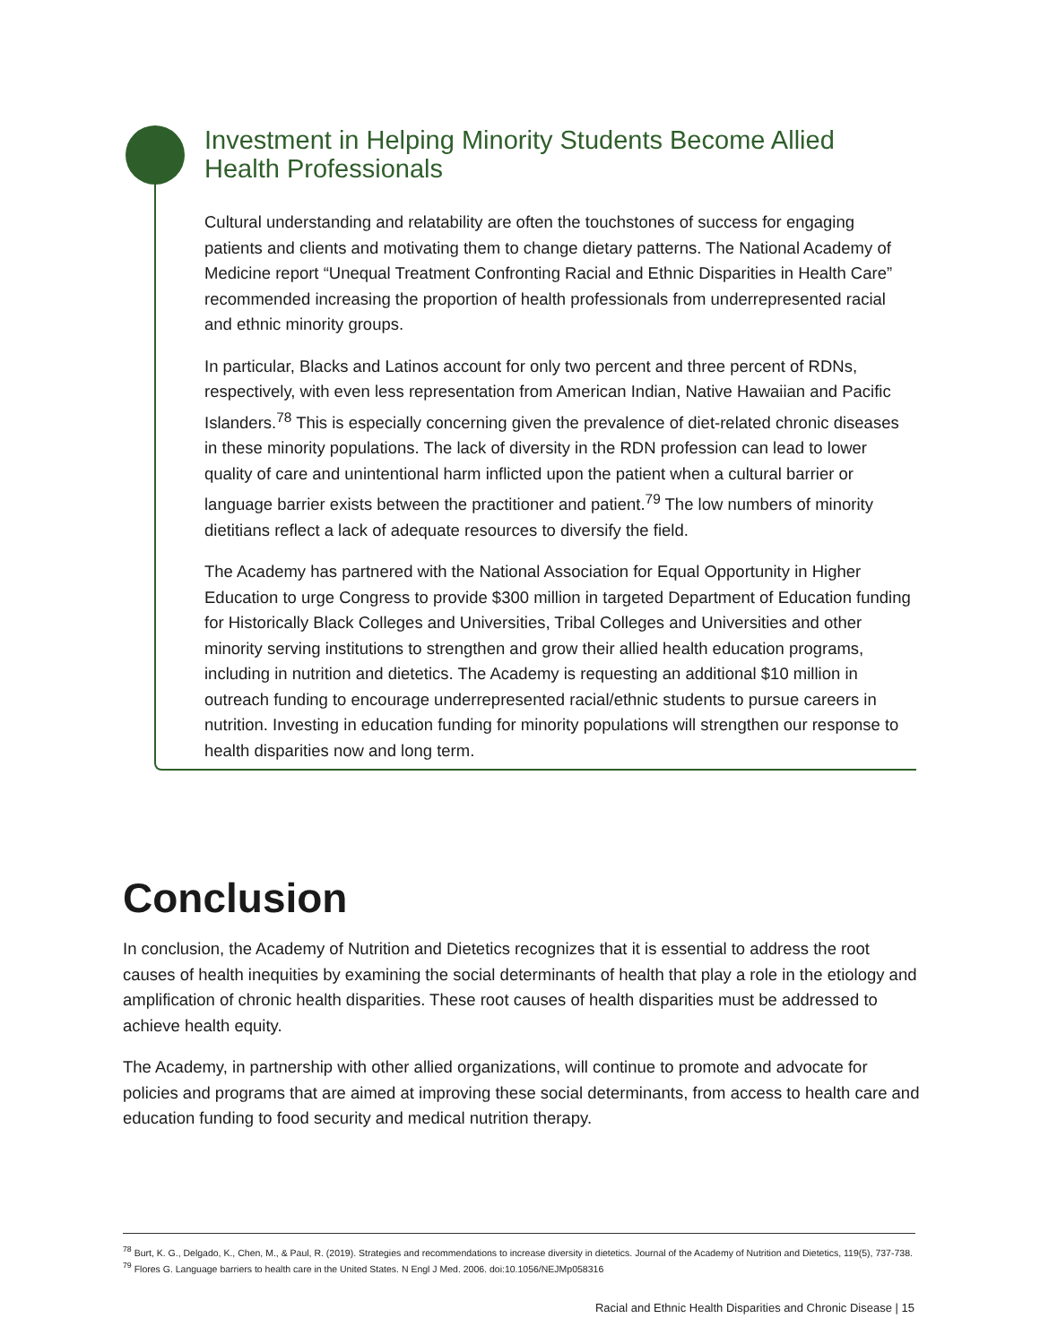Investment in Helping Minority Students Become Allied Health Professionals
Cultural understanding and relatability are often the touchstones of success for engaging patients and clients and motivating them to change dietary patterns. The National Academy of Medicine report “Unequal Treatment Confronting Racial and Ethnic Disparities in Health Care” recommended increasing the proportion of health professionals from underrepresented racial and ethnic minority groups.
In particular, Blacks and Latinos account for only two percent and three percent of RDNs, respectively, with even less representation from American Indian, Native Hawaiian and Pacific Islanders.<sup>78</sup> This is especially concerning given the prevalence of diet-related chronic diseases in these minority populations. The lack of diversity in the RDN profession can lead to lower quality of care and unintentional harm inflicted upon the patient when a cultural barrier or language barrier exists between the practitioner and patient.<sup>79</sup> The low numbers of minority dietitians reflect a lack of adequate resources to diversify the field.
The Academy has partnered with the National Association for Equal Opportunity in Higher Education to urge Congress to provide $300 million in targeted Department of Education funding for Historically Black Colleges and Universities, Tribal Colleges and Universities and other minority serving institutions to strengthen and grow their allied health education programs, including in nutrition and dietetics. The Academy is requesting an additional $10 million in outreach funding to encourage underrepresented racial/ethnic students to pursue careers in nutrition. Investing in education funding for minority populations will strengthen our response to health disparities now and long term.
Conclusion
In conclusion, the Academy of Nutrition and Dietetics recognizes that it is essential to address the root causes of health inequities by examining the social determinants of health that play a role in the etiology and amplification of chronic health disparities. These root causes of health disparities must be addressed to achieve health equity.
The Academy, in partnership with other allied organizations, will continue to promote and advocate for policies and programs that are aimed at improving these social determinants, from access to health care and education funding to food security and medical nutrition therapy.
<sup>78</sup> Burt, K. G., Delgado, K., Chen, M., & Paul, R. (2019). Strategies and recommendations to increase diversity in dietetics. Journal of the Academy of Nutrition and Dietetics, 119(5), 737-738.
<sup>79</sup> Flores G. Language barriers to health care in the United States. N Engl J Med. 2006. doi:10.1056/NEJMp058316
Racial and Ethnic Health Disparities and Chronic Disease | 15